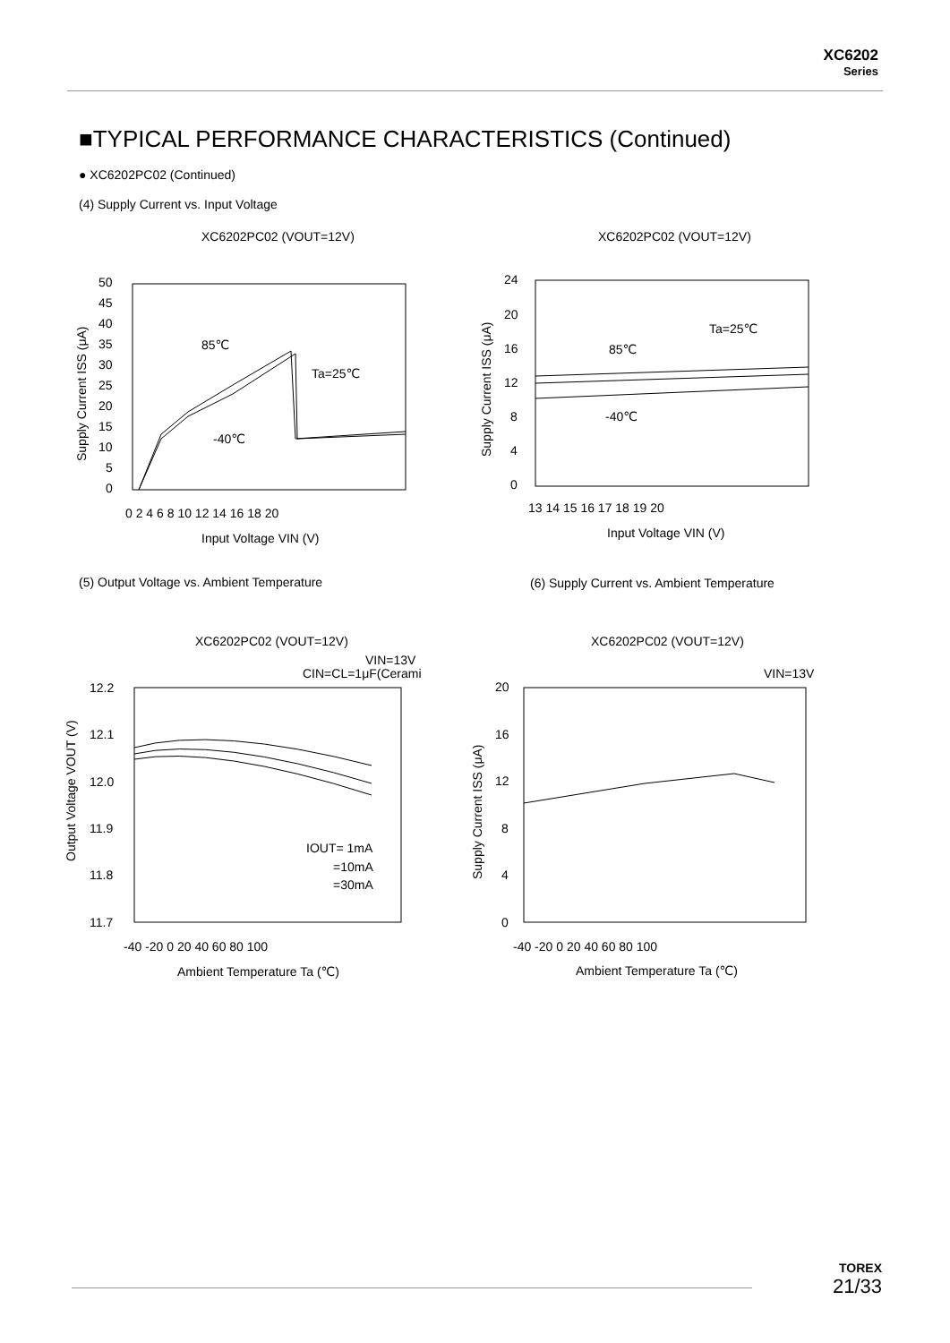XC6202
Series
■TYPICAL PERFORMANCE CHARACTERISTICS (Continued)
● XC6202PC02 (Continued)
(4) Supply Current vs. Input Voltage
(5) Output Voltage vs. Ambient Temperature
(6) Supply Current vs. Ambient Temperature
50
45
40
35
30
25
20
15
10
5
0
0 2 4 6 8 10 12 14 16 18 20
Input Voltage VIN (V)
Supply Current ISS (μA)
85℃
Ta=25℃
-40℃
XC6202PC02 (VOUT=12V)
24
20
16
12
8
4
0
13 14 15 16 17 18 19 20
Input Voltage VIN (V)
Supply Current ISS (μA)
Ta=25℃
85℃
-40℃
XC6202PC02 (VOUT=12V)
XC6202PC02 (VOUT=12V)
VIN=13V
CIN=CL=1μF(Ceramic)
12.2
12.1
12.0
11.9
11.8
11.7
-40 -20 0 20 40 60 80 100
Ambient Temperature Ta (℃)
Output Voltage VOUT (V)
IOUT= 1mA
=10mA
=30mA
XC6202PC02 (VOUT=12V)
VIN=13V
20
16
12
8
4
0
-40 -20 0 20 40 60 80 100
Ambient Temperature Ta (℃)
Supply Current ISS (μA)
TOREX
21/33